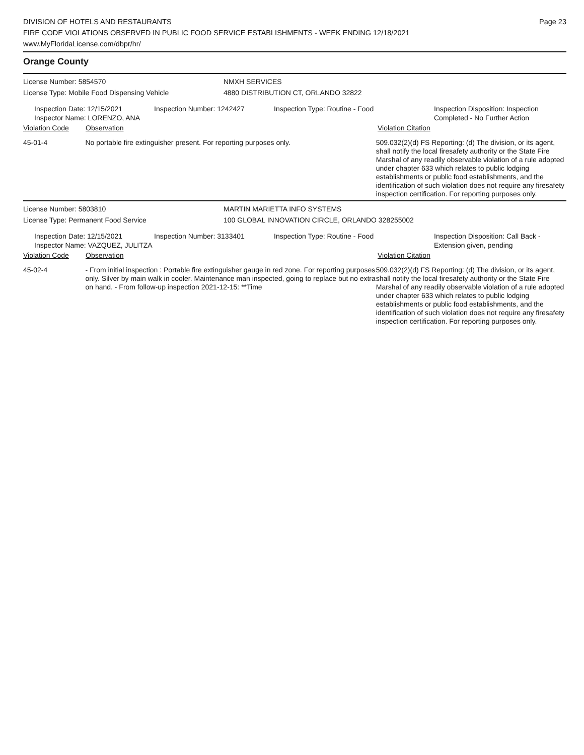DIVISION OF HOTELS AND RESTAURANTS
FIRE CODE VIOLATIONS OBSERVED IN PUBLIC FOOD SERVICE ESTABLISHMENTS - WEEK ENDING 12/18/2021
www.MyFloridaLicense.com/dbpr/hr/
Page 23
Orange County
License Number: 5854570
License Type: Mobile Food Dispensing Vehicle
NMXH SERVICES
4880 DISTRIBUTION CT, ORLANDO 32822
Inspection Date: 12/15/2021
Inspector Name: LORENZO, ANA
Inspection Number: 1242427 Inspection Type: Routine - Food Inspection Disposition: Inspection
Completed - No Further Action
Violation Code Observation Violation Citation
45-01-4 No portable fire extinguisher present. For reporting purposes only. 509.032(2)(d) FS Reporting: (d) The division, or its agent, shall notify the local firesafety authority or the State Fire Marshal of any readily observable violation of a rule adopted under chapter 633 which relates to public lodging establishments or public food establishments, and the identification of such violation does not require any firesafety inspection certification. For reporting purposes only.
License Number: 5803810
License Type: Permanent Food Service
MARTIN MARIETTA INFO SYSTEMS
100 GLOBAL INNOVATION CIRCLE, ORLANDO 328255002
Inspection Date: 12/15/2021
Inspector Name: VAZQUEZ, JULITZA
Inspection Number: 3133401 Inspection Type: Routine - Food Inspection Disposition: Call Back -
Extension given, pending
Violation Code Observation Violation Citation
45-02-4 - From initial inspection : Portable fire extinguisher gauge in red zone. For reporting purposes only. Silver by main walk in cooler. Maintenance man inspected, going to replace but no extra on hand. - From follow-up inspection 2021-12-15: **Time
509.032(2)(d) FS Reporting: (d) The division, or its agent, shall notify the local firesafety authority or the State Fire Marshal of any readily observable violation of a rule adopted under chapter 633 which relates to public lodging establishments or public food establishments, and the identification of such violation does not require any firesafety inspection certification. For reporting purposes only.